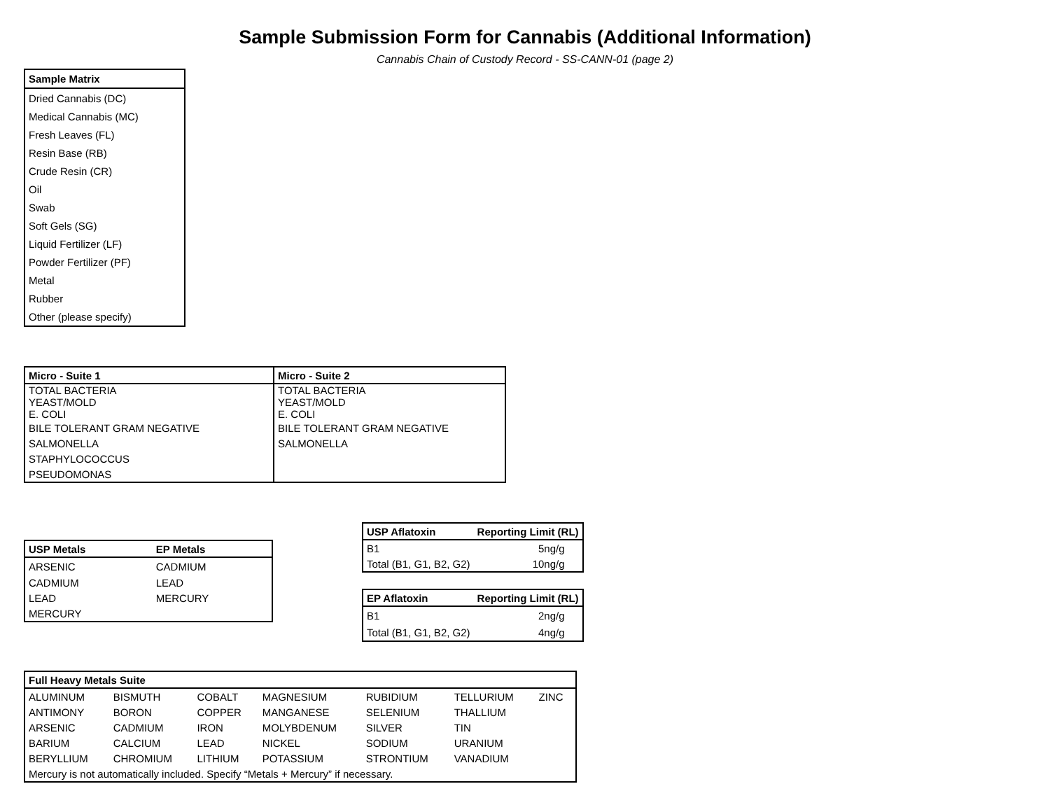Sample Submission Form for Cannabis (Additional Information)
Cannabis Chain of Custody Record - SS-CANN-01 (page 2)
| Sample Matrix |
| --- |
| Dried Cannabis (DC) |
| Medical Cannabis (MC) |
| Fresh Leaves (FL) |
| Resin Base (RB) |
| Crude Resin (CR) |
| Oil |
| Swab |
| Soft Gels (SG) |
| Liquid Fertilizer (LF) |
| Powder Fertilizer (PF) |
| Metal |
| Rubber |
| Other (please specify) |
| Micro - Suite 1 | Micro - Suite 2 |
| --- | --- |
| TOTAL BACTERIA | TOTAL BACTERIA |
| YEAST/MOLD | YEAST/MOLD |
| E. COLI | E. COLI |
| BILE TOLERANT GRAM NEGATIVE | BILE TOLERANT GRAM NEGATIVE |
| SALMONELLA | SALMONELLA |
| STAPHYLOCOCCUS | |
| PSEUDOMONAS | |
| USP Metals | EP Metals |
| --- | --- |
| ARSENIC | CADMIUM |
| CADMIUM | LEAD |
| LEAD | MERCURY |
| MERCURY | |
| USP Aflatoxin | Reporting Limit (RL) |
| --- | --- |
| B1 | 5ng/g |
| Total (B1, G1, B2, G2) | 10ng/g |
| EP Aflatoxin | Reporting Limit (RL) |
| --- | --- |
| B1 | 2ng/g |
| Total (B1, G1, B2, G2) | 4ng/g |
| Full Heavy Metals Suite | | | | | | |
| --- | --- | --- | --- | --- | --- | --- |
| ALUMINUM | BISMUTH | COBALT | MAGNESIUM | RUBIDIUM | TELLURIUM | ZINC |
| ANTIMONY | BORON | COPPER | MANGANESE | SELENIUM | THALLIUM | |
| ARSENIC | CADMIUM | IRON | MOLYBDENUM | SILVER | TIN | |
| BARIUM | CALCIUM | LEAD | NICKEL | SODIUM | URANIUM | |
| BERYLLIUM | CHROMIUM | LITHIUM | POTASSIUM | STRONTIUM | VANADIUM | |
| Mercury is not automatically included. Specify “Metals + Mercury” if necessary. | | | | | | |